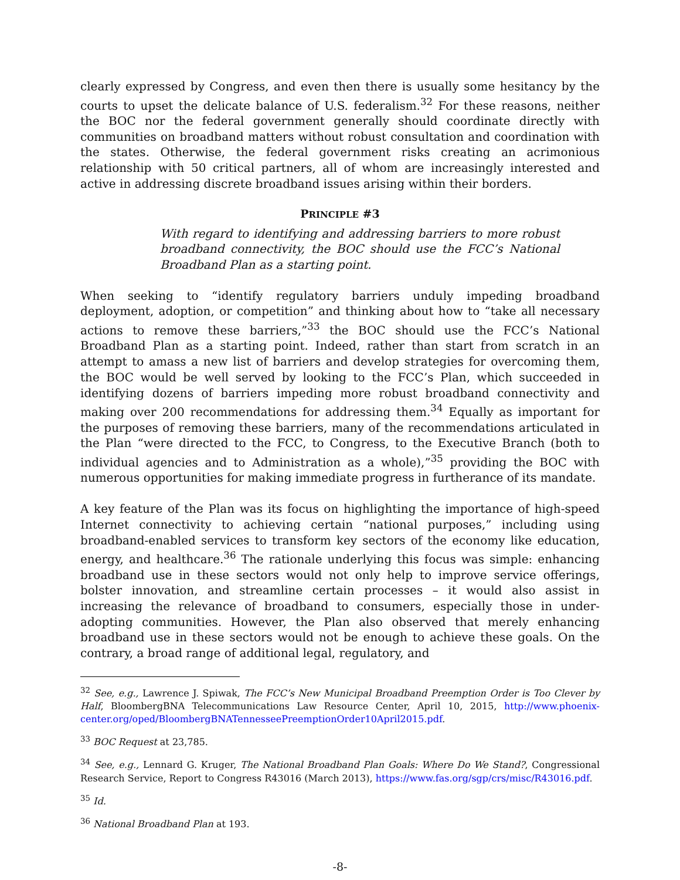clearly expressed by Congress, and even then there is usually some hesitancy by the courts to upset the delicate balance of U.S. federalism.<sup>32</sup> For these reasons, neither the BOC nor the federal government generally should coordinate directly with communities on broadband matters without robust consultation and coordination with the states. Otherwise, the federal government risks creating an acrimonious relationship with 50 critical partners, all of whom are increasingly interested and active in addressing discrete broadband issues arising within their borders.
PRINCIPLE #3
With regard to identifying and addressing barriers to more robust broadband connectivity, the BOC should use the FCC’s National Broadband Plan as a starting point.
When seeking to “identify regulatory barriers unduly impeding broadband deployment, adoption, or competition” and thinking about how to “take all necessary actions to remove these barriers,”<sup>33</sup> the BOC should use the FCC’s National Broadband Plan as a starting point. Indeed, rather than start from scratch in an attempt to amass a new list of barriers and develop strategies for overcoming them, the BOC would be well served by looking to the FCC’s Plan, which succeeded in identifying dozens of barriers impeding more robust broadband connectivity and making over 200 recommendations for addressing them.<sup>34</sup> Equally as important for the purposes of removing these barriers, many of the recommendations articulated in the Plan “were directed to the FCC, to Congress, to the Executive Branch (both to individual agencies and to Administration as a whole),”<sup>35</sup> providing the BOC with numerous opportunities for making immediate progress in furtherance of its mandate.
A key feature of the Plan was its focus on highlighting the importance of high-speed Internet connectivity to achieving certain “national purposes,” including using broadband-enabled services to transform key sectors of the economy like education, energy, and healthcare.<sup>36</sup> The rationale underlying this focus was simple: enhancing broadband use in these sectors would not only help to improve service offerings, bolster innovation, and streamline certain processes – it would also assist in increasing the relevance of broadband to consumers, especially those in under-adopting communities. However, the Plan also observed that merely enhancing broadband use in these sectors would not be enough to achieve these goals. On the contrary, a broad range of additional legal, regulatory, and
<sup>32</sup> See, e.g., Lawrence J. Spiwak, The FCC’s New Municipal Broadband Preemption Order is Too Clever by Half, BloombergBNA Telecommunications Law Resource Center, April 10, 2015, http://www.phoenix-center.org/oped/BloombergBNATennesseePreemptionOrder10April2015.pdf.
<sup>33</sup> BOC Request at 23,785.
<sup>34</sup> See, e.g., Lennard G. Kruger, The National Broadband Plan Goals: Where Do We Stand?, Congressional Research Service, Report to Congress R43016 (March 2013), https://www.fas.org/sgp/crs/misc/R43016.pdf.
<sup>35</sup> Id.
<sup>36</sup> National Broadband Plan at 193.
-8-